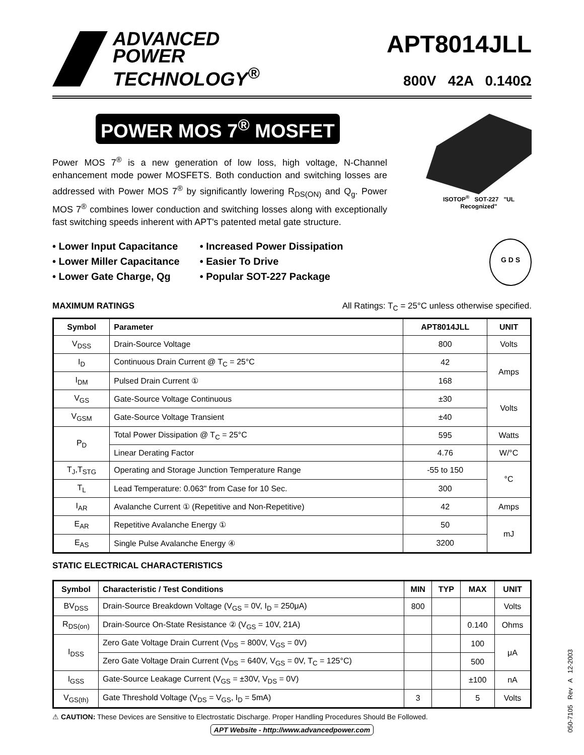ADVANCED
POWER
TECHNOLOGY<sup>®</sup>
APT8014JLL
800V 42A 0.140Ω
POWER MOS 7<sup>®</sup> MOSFET
Power MOS 7<sup>®</sup> is a new generation of low loss, high voltage, N-Channel enhancement mode power MOSFETS. Both conduction and switching losses are addressed with Power MOS 7<sup>®</sup> by significantly lowering R<sub>DS(ON)</sub> and Q<sub>g</sub>. Power MOS 7<sup>®</sup> combines lower conduction and switching losses along with exceptionally fast switching speeds inherent with APT's patented metal gate structure.
ISOTOP<sup>®</sup> SOT-227 "UL Recognized"
• Lower Input Capacitance
• Lower Miller Capacitance
• Lower Gate Charge, Qg
• Increased Power Dissipation
• Easier To Drive
• Popular SOT-227 Package
G D S
MAXIMUM RATINGS All Ratings: T<sub>C</sub> = 25°C unless otherwise specified.
| Symbol | Parameter | APT8014JLL | UNIT |
| --- | --- | --- | --- |
| V<sub>DSS</sub> | Drain-Source Voltage | 800 | Volts |
| I<sub>D</sub> | Continuous Drain Current @ T<sub>C</sub> = 25°C | 42 | Amps |
| I<sub>DM</sub> | Pulsed Drain Current ① | 168 | |
| V<sub>GS</sub> | Gate-Source Voltage Continuous | ±30 | Volts |
| V<sub>GSM</sub> | Gate-Source Voltage Transient | ±40 | |
| P<sub>D</sub> | Total Power Dissipation @ T<sub>C</sub> = 25°C | 595 | Watts |
| | Linear Derating Factor | 4.76 | W/°C |
| T<sub>J</sub>,T<sub>STG</sub> | Operating and Storage Junction Temperature Range | -55 to 150 | °C |
| T<sub>L</sub> | Lead Temperature: 0.063" from Case for 10 Sec. | 300 | |
| I<sub>AR</sub> | Avalanche Current ① (Repetitive and Non-Repetitive) | 42 | Amps |
| E<sub>AR</sub> | Repetitive Avalanche Energy ① | 50 | mJ |
| E<sub>AS</sub> | Single Pulse Avalanche Energy ④ | 3200 | |
STATIC ELECTRICAL CHARACTERISTICS
| Symbol | Characteristic / Test Conditions | MIN | TYP | MAX | UNIT |
| --- | --- | --- | --- | --- | --- |
| BV<sub>DSS</sub> | Drain-Source Breakdown Voltage (V<sub>GS</sub> = 0V, I<sub>D</sub> = 250μA) | 800 | | | Volts |
| R<sub>DS(on)</sub> | Drain-Source On-State Resistance ② (V<sub>GS</sub> = 10V, 21A) | | | 0.140 | Ohms |
| I<sub>DSS</sub> | Zero Gate Voltage Drain Current (V<sub>DS</sub> = 800V, V<sub>GS</sub> = 0V) | | | 100 | μA |
| | Zero Gate Voltage Drain Current (V<sub>DS</sub> = 640V, V<sub>GS</sub> = 0V, T<sub>C</sub> = 125°C) | | | 500 | |
| I<sub>GSS</sub> | Gate-Source Leakage Current (V<sub>GS</sub> = ±30V, V<sub>DS</sub> = 0V) | | | ±100 | nA |
| V<sub>GS(th)</sub> | Gate Threshold Voltage (V<sub>DS</sub> = V<sub>GS</sub>, I<sub>D</sub> = 5mA) | 3 | | 5 | Volts |
⚠ CAUTION: These Devices are Sensitive to Electrostatic Discharge. Proper Handling Procedures Should Be Followed.
APT Website - http://www.advancedpower.com
050-7105 Rev A 12-2003